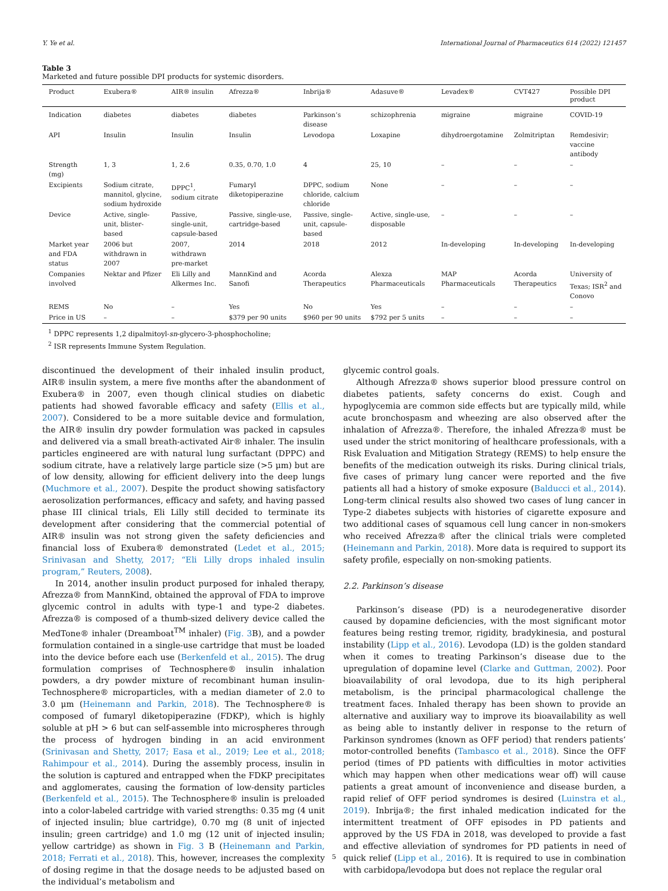Y. Ye et al. International Journal of Pharmaceutics 614 (2022) 121457
Table 3
Marketed and future possible DPI products for systemic disorders.
| Product | Exubera® | AIR® insulin | Afrezza® | Inbrija® | Adasuve® | Levadex® | CVT427 | Possible DPI product |
| --- | --- | --- | --- | --- | --- | --- | --- | --- |
| Indication | diabetes | diabetes | diabetes | Parkinson’s disease | schizophrenia | migraine | migraine | COVID-19 |
| API | Insulin | Insulin | Insulin | Levodopa | Loxapine | dihydroergotamine | Zolmitriptan | Remdesivir; vaccine antibody |
| Strength (mg) | 1, 3 | 1, 2.6 | 0.35, 0.70, 1.0 | 4 | 25, 10 | – | – | – |
| Excipients | Sodium citrate, mannitol, glycine, sodium hydroxide | DPPC<sup>1</sup>, sodium citrate | Fumaryl diketopiperazine | DPPC, sodium chloride, calcium chloride | None | – | – | – |
| Device | Active, single-unit, blister-based | Passive, single-unit, capsule-based | Passive, single-use, cartridge-based | Passive, single-unit, capsule-based | Active, single-use, disposable | – | – | – |
| Market year and FDA status | 2006 but withdrawn in 2007 | 2007, withdrawn pre-market | 2014 | 2018 | 2012 | In-developing | In-developing | In-developing |
| Companies involved | Nektar and Pfizer | Eli Lilly and Alkermes Inc. | MannKind and Sanofi | Acorda Therapeutics | Alexza Pharmaceuticals | MAP Pharmaceuticals | Acorda Therapeutics | University of Texas; ISR<sup>2</sup> and Conovo |
| REMS | No | – | Yes | No | Yes | – | – | – |
| Price in US | – | – | $379 per 90 units | $960 per 90 units | $792 per 5 units | – | – | – |
<sup>1</sup> DPPC represents 1,2 dipalmitoyl-sn-glycero-3-phosphocholine;
<sup>2</sup> ISR represents Immune System Regulation.
discontinued the development of their inhaled insulin product, AIR® insulin system, a mere five months after the abandonment of Exubera® in 2007, even though clinical studies on diabetic patients had showed favorable efficacy and safety (Ellis et al., 2007). Considered to be a more suitable device and formulation, the AIR® insulin dry powder formulation was packed in capsules and delivered via a small breath-activated Air® inhaler. The insulin particles engineered are with natural lung surfactant (DPPC) and sodium citrate, have a relatively large particle size (>5 μm) but are of low density, allowing for efficient delivery into the deep lungs (Muchmore et al., 2007). Despite the product showing satisfactory aerosolization performances, efficacy and safety, and having passed phase III clinical trials, Eli Lilly still decided to terminate its development after considering that the commercial potential of AIR® insulin was not strong given the safety deficiencies and financial loss of Exubera® demonstrated (Ledet et al., 2015; Srinivasan and Shetty, 2017; “Eli Lilly drops inhaled insulin program,” Reuters, 2008).
In 2014, another insulin product purposed for inhaled therapy, Afrezza® from MannKind, obtained the approval of FDA to improve glycemic control in adults with type-1 and type-2 diabetes. Afrezza® is composed of a thumb-sized delivery device called the MedTone® inhaler (Dreamboat<sup>TM</sup> inhaler) (Fig. 3 B), and a powder formulation contained in a single-use cartridge that must be loaded into the device before each use (Berkenfeld et al., 2015). The drug formulation comprises of Technosphere® insulin inhalation powders, a dry powder mixture of recombinant human insulin-Technosphere® microparticles, with a median diameter of 2.0 to 3.0 μm (Heinemann and Parkin, 2018). The Technosphere® is composed of fumaryl diketopiperazine (FDKP), which is highly soluble at pH > 6 but can self-assemble into microspheres through the process of hydrogen binding in an acid environment (Srinivasan and Shetty, 2017; Easa et al., 2019; Lee et al., 2018; Rahimpour et al., 2014). During the assembly process, insulin in the solution is captured and entrapped when the FDKP precipitates and agglomerates, causing the formation of low-density particles (Berkenfeld et al., 2015). The Technosphere® insulin is preloaded into a color-labeled cartridge with varied strengths: 0.35 mg (4 unit of injected insulin; blue cartridge), 0.70 mg (8 unit of injected insulin; green cartridge) and 1.0 mg (12 unit of injected insulin; yellow cartridge) as shown in Fig. 3 B (Heinemann and Parkin, 2018; Ferrati et al., 2018). This, however, increases the complexity of dosing regime in that the dosage needs to be adjusted based on the individual’s metabolism and
glycemic control goals.
Although Afrezza® shows superior blood pressure control on diabetes patients, safety concerns do exist. Cough and hypoglycemia are common side effects but are typically mild, while acute bronchospasm and wheezing are also observed after the inhalation of Afrezza®. Therefore, the inhaled Afrezza® must be used under the strict monitoring of healthcare professionals, with a Risk Evaluation and Mitigation Strategy (REMS) to help ensure the benefits of the medication outweigh its risks. During clinical trials, five cases of primary lung cancer were reported and the five patients all had a history of smoke exposure (Balducci et al., 2014). Long-term clinical results also showed two cases of lung cancer in Type-2 diabetes subjects with histories of cigarette exposure and two additional cases of squamous cell lung cancer in non-smokers who received Afrezza® after the clinical trials were completed (Heinemann and Parkin, 2018). More data is required to support its safety profile, especially on non-smoking patients.
2.2. Parkinson’s disease
Parkinson’s disease (PD) is a neurodegenerative disorder caused by dopamine deficiencies, with the most significant motor features being resting tremor, rigidity, bradykinesia, and postural instability (Lipp et al., 2016). Levodopa (LD) is the golden standard when it comes to treating Parkinson’s disease due to the upregulation of dopamine level (Clarke and Guttman, 2002). Poor bioavailability of oral levodopa, due to its high peripheral metabolism, is the principal pharmacological challenge the treatment faces. Inhaled therapy has been shown to provide an alternative and auxiliary way to improve its bioavailability as well as being able to instantly deliver in response to the return of Parkinson syndromes (known as OFF period) that renders patients’ motor-controlled benefits (Tambasco et al., 2018). Since the OFF period (times of PD patients with difficulties in motor activities which may happen when other medications wear off) will cause patients a great amount of inconvenience and disease burden, a rapid relief of OFF period syndromes is desired (Luinstra et al., 2019). Inbrija®; the first inhaled medication indicated for the intermittent treatment of OFF episodes in PD patients and approved by the US FDA in 2018, was developed to provide a fast and effective alleviation of syndromes for PD patients in need of quick relief (Lipp et al., 2016). It is required to use in combination with carbidopa/levodopa but does not replace the regular oral
5